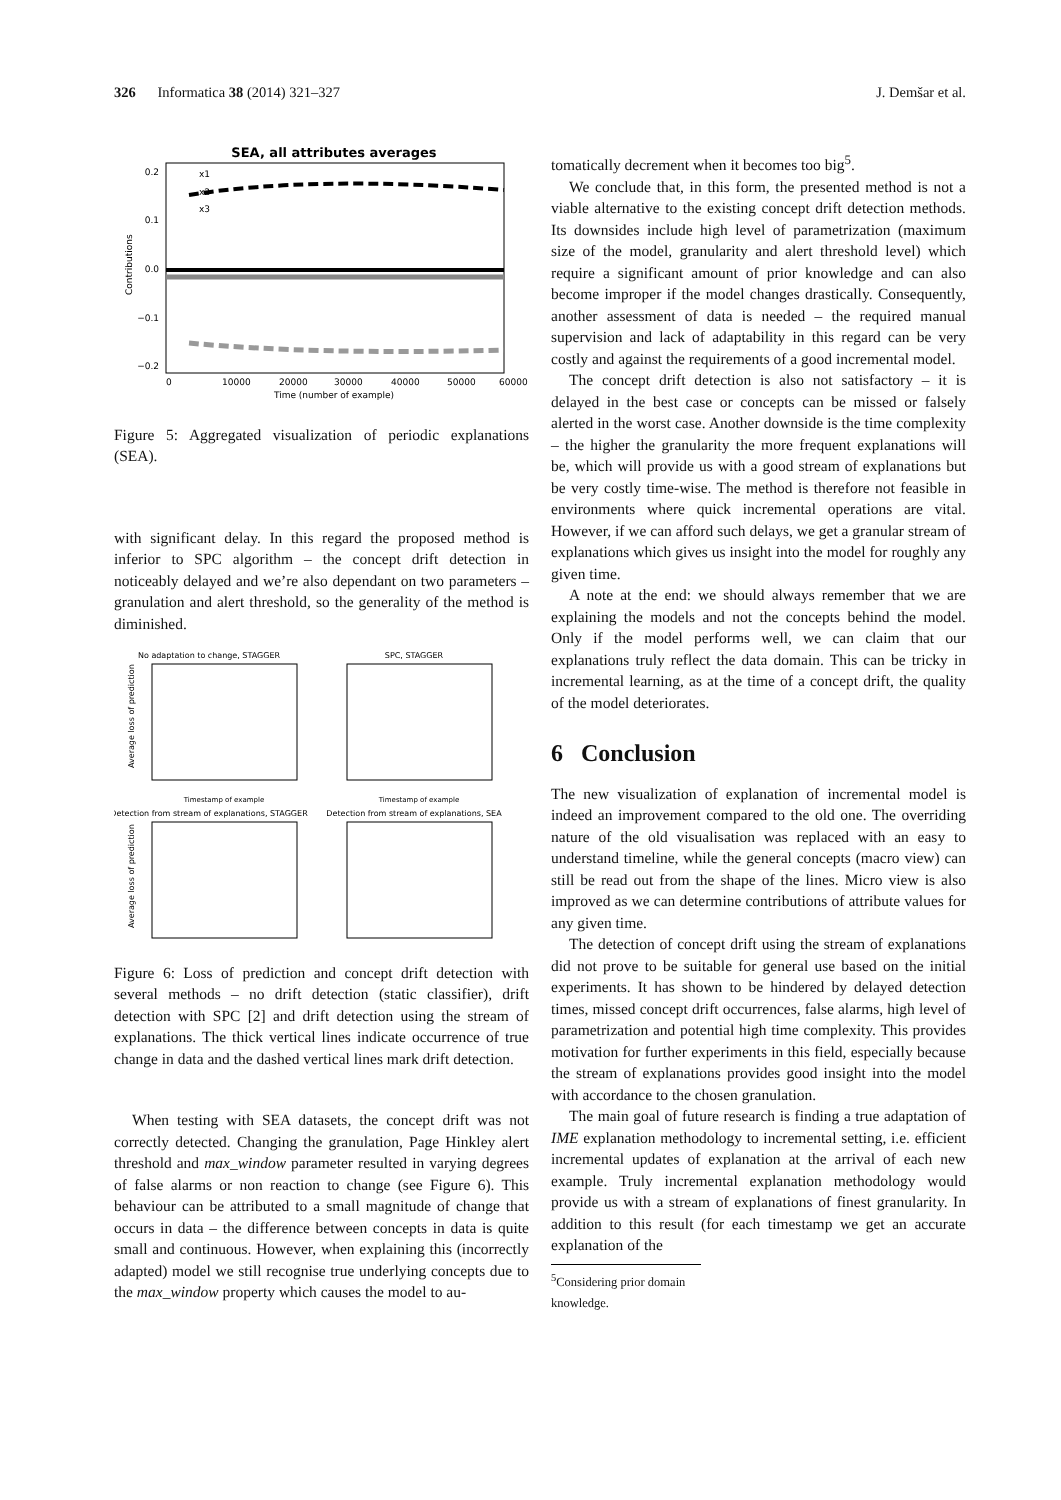326 Informatica 38 (2014) 321–327 J. Demšar et al.
SEA, all attributes averages
0.2
0.1
0.0
−0.1
−0.2
0
10000
20000
30000
40000
50000
60000
Time (number of example)
Contributions
x1
x2
x3
Figure 5: Aggregated visualization of periodic explanations (SEA).
with significant delay. In this regard the proposed method is inferior to SPC algorithm – the concept drift detection in noticeably delayed and we’re also dependant on two parameters – granulation and alert threshold, so the generality of the method is diminished.
No adaptation to change, STAGGER
SPC, STAGGER
Average loss of prediction
Timestamp of example
Timestamp of example
Detection from stream of explanations, STAGGER
Detection from stream of explanations, SEA
Average loss of prediction
Figure 6: Loss of prediction and concept drift detection with several methods – no drift detection (static classifier), drift detection with SPC [2] and drift detection using the stream of explanations. The thick vertical lines indicate occurrence of true change in data and the dashed vertical lines mark drift detection.
When testing with SEA datasets, the concept drift was not correctly detected. Changing the granulation, Page Hinkley alert threshold and max_window parameter resulted in varying degrees of false alarms or non reaction to change (see Figure 6). This behaviour can be attributed to a small magnitude of change that occurs in data – the difference between concepts in data is quite small and continuous. However, when explaining this (incorrectly adapted) model we still recognise true underlying concepts due to the max_window property which causes the model to au-
tomatically decrement when it becomes too big<sup>5</sup>.
We conclude that, in this form, the presented method is not a viable alternative to the existing concept drift detection methods. Its downsides include high level of parametrization (maximum size of the model, granularity and alert threshold level) which require a significant amount of prior knowledge and can also become improper if the model changes drastically. Consequently, another assessment of data is needed – the required manual supervision and lack of adaptability in this regard can be very costly and against the requirements of a good incremental model.
The concept drift detection is also not satisfactory – it is delayed in the best case or concepts can be missed or falsely alerted in the worst case. Another downside is the time complexity – the higher the granularity the more frequent explanations will be, which will provide us with a good stream of explanations but be very costly time-wise. The method is therefore not feasible in environments where quick incremental operations are vital. However, if we can afford such delays, we get a granular stream of explanations which gives us insight into the model for roughly any given time.
A note at the end: we should always remember that we are explaining the models and not the concepts behind the model. Only if the model performs well, we can claim that our explanations truly reflect the data domain. This can be tricky in incremental learning, as at the time of a concept drift, the quality of the model deteriorates.
6 Conclusion
The new visualization of explanation of incremental model is indeed an improvement compared to the old one. The overriding nature of the old visualisation was replaced with an easy to understand timeline, while the general concepts (macro view) can still be read out from the shape of the lines. Micro view is also improved as we can determine contributions of attribute values for any given time.
The detection of concept drift using the stream of explanations did not prove to be suitable for general use based on the initial experiments. It has shown to be hindered by delayed detection times, missed concept drift occurrences, false alarms, high level of parametrization and potential high time complexity. This provides motivation for further experiments in this field, especially because the stream of explanations provides good insight into the model with accordance to the chosen granulation.
The main goal of future research is finding a true adaptation of IME explanation methodology to incremental setting, i.e. efficient incremental updates of explanation at the arrival of each new example. Truly incremental explanation methodology would provide us with a stream of explanations of finest granularity. In addition to this result (for each timestamp we get an accurate explanation of the
<sup>5</sup> Considering prior domain knowledge.